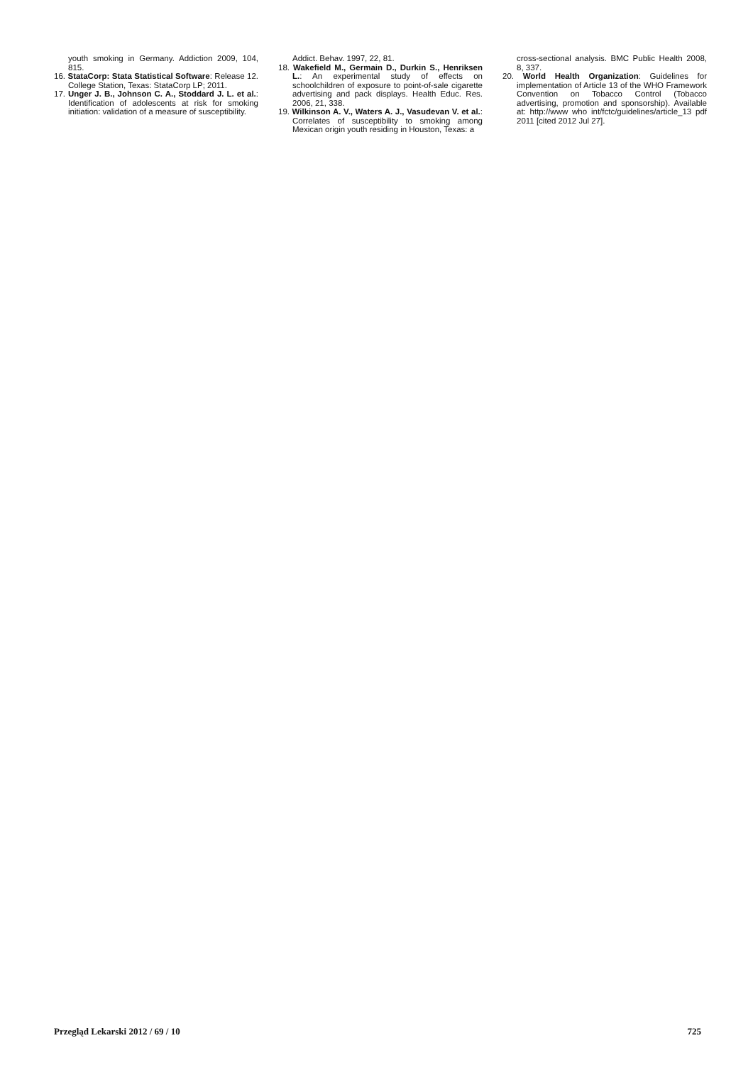youth smoking in Germany. Addiction 2009, 104, 815.
16. StataCorp: Stata Statistical Software: Release 12. College Station, Texas: StataCorp LP; 2011.
17. Unger J. B., Johnson C. A., Stoddard J. L. et al.: Identification of adolescents at risk for smoking initiation: validation of a measure of susceptibility.
Addict. Behav. 1997, 22, 81.
18. Wakefield M., Germain D., Durkin S., Henriksen L.: An experimental study of effects on schoolchildren of exposure to point-of-sale cigarette advertising and pack displays. Health Educ. Res. 2006, 21, 338.
19. Wilkinson A. V., Waters A. J., Vasudevan V. et al.: Correlates of susceptibility to smoking among Mexican origin youth residing in Houston, Texas: a
cross-sectional analysis. BMC Public Health 2008, 8, 337.
20. World Health Organization: Guidelines for implementation of Article 13 of the WHO Framework Convention on Tobacco Control (Tobacco advertising, promotion and sponsorship). Available at: http://www who int/fctc/guidelines/article_13 pdf 2011 [cited 2012 Jul 27].
Przegląd Lekarski 2012 / 69 / 10 725